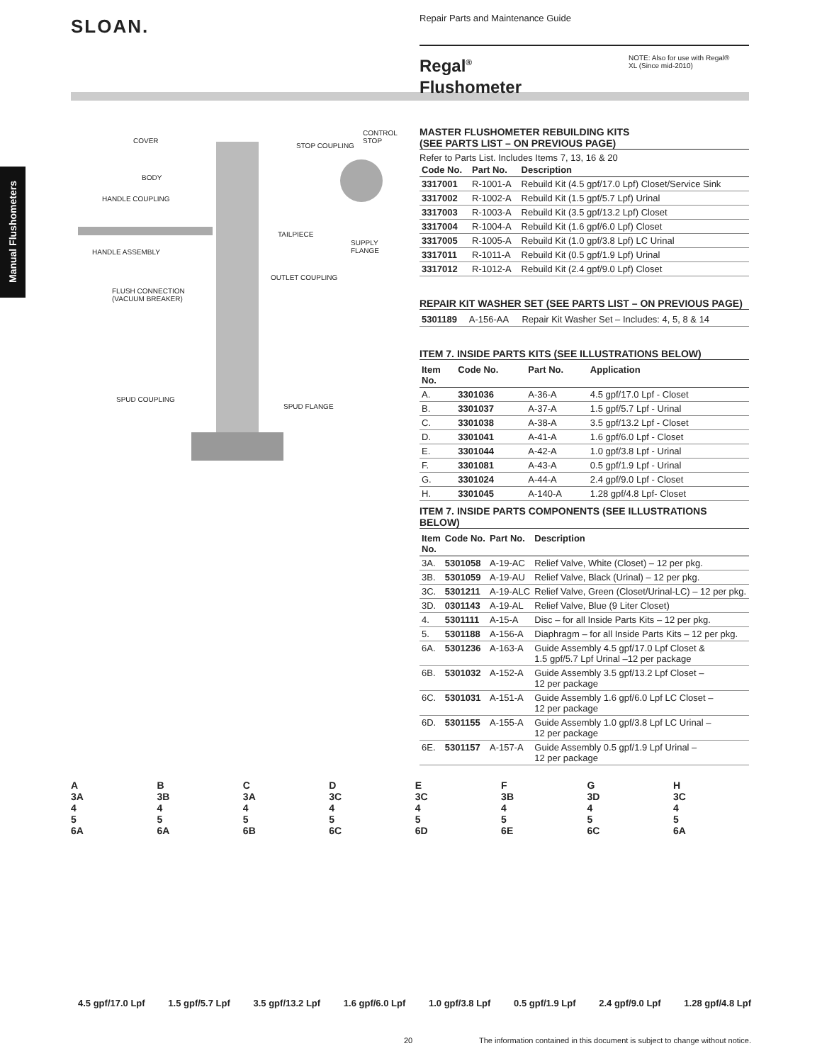SLOAN.
Manual Flushometers
COVER
STOP COUPLING
CONTROL
STOP
BODY
HANDLE COUPLING
TAILPIECE
SUPPLY
FLANGE HANDLE ASSEMBLY
OUTLET COUPLING
FLUSH CONNECTION
(VACUUM BREAKER)
SPUD COUPLING
SPUD FLANGE
Repair Parts and Maintenance Guide
Regal<sup>®</sup>
Flushometer
NOTE: Also for use with Regal® XL (Since mid-2010)
MASTER FLUSHOMETER REBUILDING KITS
(SEE PARTS LIST – ON PREVIOUS PAGE)
Refer to Parts List. Includes Items 7, 13, 16 & 20
| Code No. | Part No. | Description |
| --- | --- | --- |
| 3317001 | R-1001-A | Rebuild Kit (4.5 gpf/17.0 Lpf) Closet/Service Sink |
| 3317002 | R-1002-A | Rebuild Kit (1.5 gpf/5.7 Lpf) Urinal |
| 3317003 | R-1003-A | Rebuild Kit (3.5 gpf/13.2 Lpf) Closet |
| 3317004 | R-1004-A | Rebuild Kit (1.6 gpf/6.0 Lpf) Closet |
| 3317005 | R-1005-A | Rebuild Kit (1.0 gpf/3.8 Lpf) LC Urinal |
| 3317011 | R-1011-A | Rebuild Kit (0.5 gpf/1.9 Lpf) Urinal |
| 3317012 | R-1012-A | Rebuild Kit (2.4 gpf/9.0 Lpf) Closet |
REPAIR KIT WASHER SET (SEE PARTS LIST – ON PREVIOUS PAGE)
| 5301189 | A-156-AA | Repair Kit Washer Set – Includes: 4, 5, 8 & 14 |
ITEM 7. INSIDE PARTS KITS (SEE ILLUSTRATIONS BELOW)
| Item No. | Code No. | Part No. | Application |
| --- | --- | --- | --- |
| A. | 3301036 | A-36-A | 4.5 gpf/17.0 Lpf - Closet |
| B. | 3301037 | A-37-A | 1.5 gpf/5.7 Lpf - Urinal |
| C. | 3301038 | A-38-A | 3.5 gpf/13.2 Lpf - Closet |
| D. | 3301041 | A-41-A | 1.6 gpf/6.0 Lpf - Closet |
| E. | 3301044 | A-42-A | 1.0 gpf/3.8 Lpf - Urinal |
| F. | 3301081 | A-43-A | 0.5 gpf/1.9 Lpf - Urinal |
| G. | 3301024 | A-44-A | 2.4 gpf/9.0 Lpf - Closet |
| H. | 3301045 | A-140-A | 1.28 gpf/4.8 Lpf- Closet |
ITEM 7. INSIDE PARTS COMPONENTS (SEE ILLUSTRATIONS BELOW)
| Item No. | Code No. | Part No. | Description |
| --- | --- | --- | --- |
| 3A. | 5301058 | A-19-AC | Relief Valve, White (Closet) – 12 per pkg. |
| 3B. | 5301059 | A-19-AU | Relief Valve, Black (Urinal) – 12 per pkg. |
| 3C. | 5301211 | A-19-ALC | Relief Valve, Green (Closet/Urinal-LC) – 12 per pkg. |
| 3D. | 0301143 | A-19-AL | Relief Valve, Blue (9 Liter Closet) |
| 4. | 5301111 | A-15-A | Disc – for all Inside Parts Kits – 12 per pkg. |
| 5. | 5301188 | A-156-A | Diaphragm – for all Inside Parts Kits – 12 per pkg. |
| 6A. | 5301236 | A-163-A | Guide Assembly 4.5 gpf/17.0 Lpf Closet & 1.5 gpf/5.7 Lpf Urinal –12 per package |
| 6B. | 5301032 | A-152-A | Guide Assembly 3.5 gpf/13.2 Lpf Closet – 12 per package |
| 6C. | 5301031 | A-151-A | Guide Assembly 1.6 gpf/6.0 Lpf LC Closet – 12 per package |
| 6D. | 5301155 | A-155-A | Guide Assembly 1.0 gpf/3.8 Lpf LC Urinal – 12 per package |
| 6E. | 5301157 | A-157-A | Guide Assembly 0.5 gpf/1.9 Lpf Urinal – 12 per package |
A
3A
4
5
6A
B
3B
4
5
6A
C
3A
4
5
6B
D
3C
4
5
6C
E
3C
4
5
6D
F
3B
4
5
6E
G
3D
4
5
6C
H
3C
4
5
6A
4.5 gpf/17.0 Lpf 1.5 gpf/5.7 Lpf 3.5 gpf/13.2 Lpf 1.6 gpf/6.0 Lpf 1.0 gpf/3.8 Lpf 0.5 gpf/1.9 Lpf 2.4 gpf/9.0 Lpf 1.28 gpf/4.8 Lpf
20 The information contained in this document is subject to change without notice.